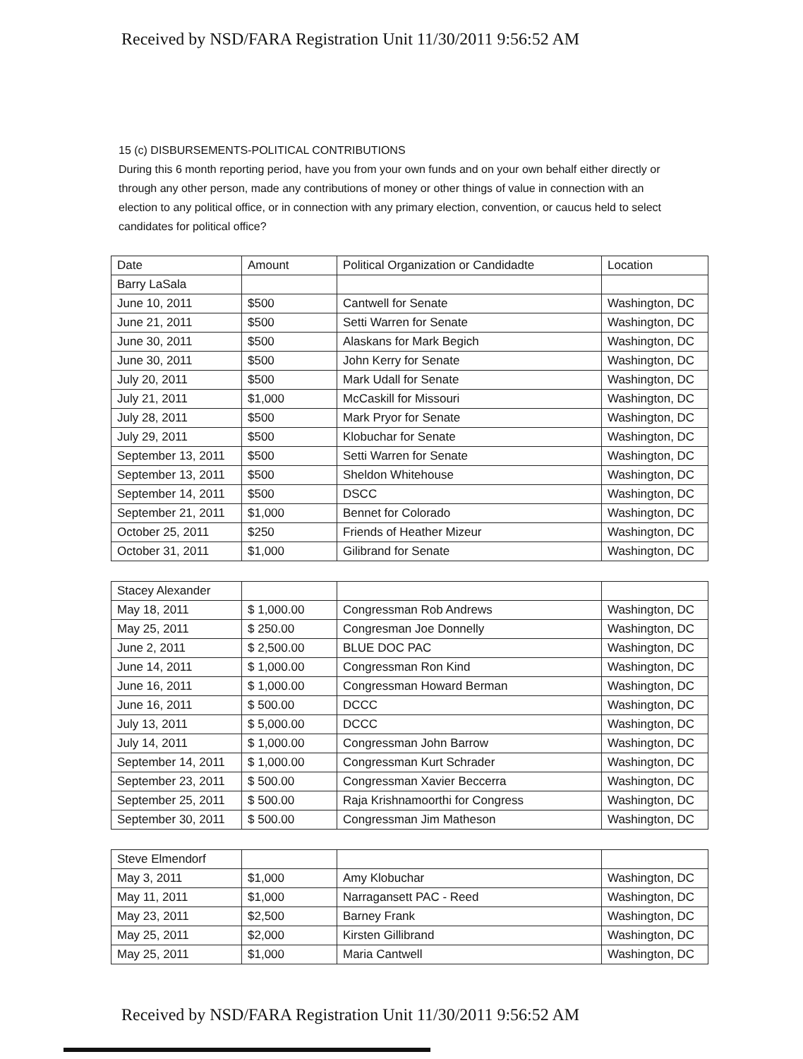Received by NSD/FARA Registration Unit 11/30/2011 9:56:52 AM
15 (c) DISBURSEMENTS-POLITICAL CONTRIBUTIONS
During this 6 month reporting period, have you from your own funds and on your own behalf either directly or through any other person, made any contributions of money or other things of value in connection with an election to any political office, or in connection with any primary election, convention, or caucus held to select candidates for political office?
| Date | Amount | Political Organization or Candidadte | Location |
| --- | --- | --- | --- |
| Barry LaSala | | | |
| June 10, 2011 | $500 | Cantwell for Senate | Washington, DC |
| June 21, 2011 | $500 | Setti Warren for Senate | Washington, DC |
| June 30, 2011 | $500 | Alaskans for Mark Begich | Washington, DC |
| June 30, 2011 | $500 | John Kerry for Senate | Washington, DC |
| July 20, 2011 | $500 | Mark Udall for Senate | Washington, DC |
| July 21, 2011 | $1,000 | McCaskill for Missouri | Washington, DC |
| July 28, 2011 | $500 | Mark Pryor for Senate | Washington, DC |
| July 29, 2011 | $500 | Klobuchar for Senate | Washington, DC |
| September 13, 2011 | $500 | Setti Warren for Senate | Washington, DC |
| September 13, 2011 | $500 | Sheldon Whitehouse | Washington, DC |
| September 14, 2011 | $500 | DSCC | Washington, DC |
| September 21, 2011 | $1,000 | Bennet for Colorado | Washington, DC |
| October 25, 2011 | $250 | Friends of Heather Mizeur | Washington, DC |
| October 31, 2011 | $1,000 | Gilibrand for Senate | Washington, DC |
| Stacey Alexander | | | |
| May 18, 2011 | $ 1,000.00 | Congressman Rob Andrews | Washington, DC |
| May 25, 2011 | $ 250.00 | Congresman Joe Donnelly | Washington, DC |
| June 2, 2011 | $ 2,500.00 | BLUE DOC PAC | Washington, DC |
| June 14, 2011 | $ 1,000.00 | Congressman Ron Kind | Washington, DC |
| June 16, 2011 | $ 1,000.00 | Congressman Howard Berman | Washington, DC |
| June 16, 2011 | $ 500.00 | DCCC | Washington, DC |
| July 13, 2011 | $ 5,000.00 | DCCC | Washington, DC |
| July 14, 2011 | $ 1,000.00 | Congressman John Barrow | Washington, DC |
| September 14, 2011 | $ 1,000.00 | Congressman Kurt Schrader | Washington, DC |
| September 23, 2011 | $ 500.00 | Congressman Xavier Beccerra | Washington, DC |
| September 25, 2011 | $ 500.00 | Raja Krishnamoorthi for Congress | Washington, DC |
| September 30, 2011 | $ 500.00 | Congressman Jim Matheson | Washington, DC |
| Steve Elmendorf | | | |
| May 3, 2011 | $1,000 | Amy Klobuchar | Washington, DC |
| May 11, 2011 | $1,000 | Narragansett PAC - Reed | Washington, DC |
| May 23, 2011 | $2,500 | Barney Frank | Washington, DC |
| May 25, 2011 | $2,000 | Kirsten Gillibrand | Washington, DC |
| May 25, 2011 | $1,000 | Maria Cantwell | Washington, DC |
Received by NSD/FARA Registration Unit 11/30/2011 9:56:52 AM